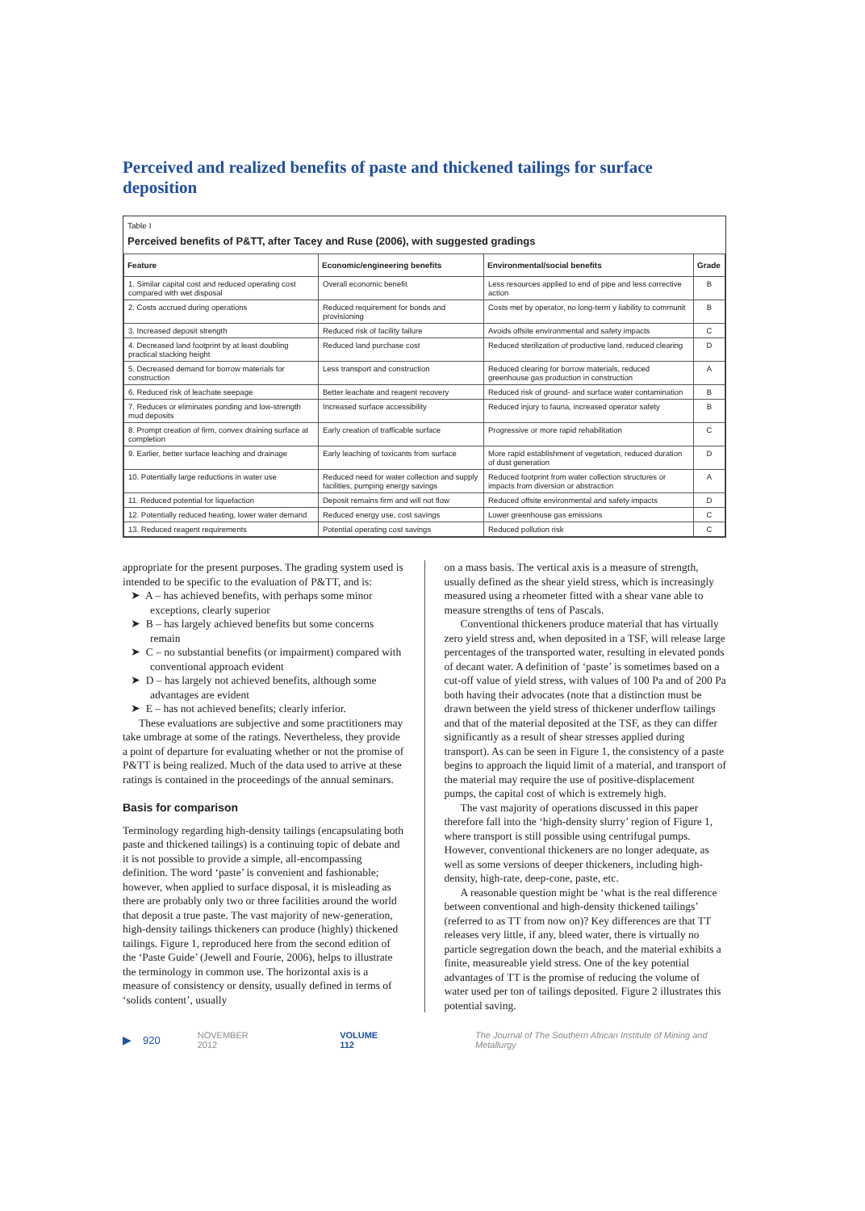Perceived and realized benefits of paste and thickened tailings for surface deposition
Table I
Perceived benefits of P&TT, after Tacey and Ruse (2006), with suggested gradings
| Feature | Economic/engineering benefits | Environmental/social benefits | Grade |
| --- | --- | --- | --- |
| 1. Similar capital cost and reduced operating cost compared with wet disposal | Overall economic benefit | Less resources applied to end of pipe and less corrective action | B |
| 2. Costs accrued during operations | Reduced requirement for bonds and provisioning | Costs met by operator, no long-term y liability to communit | B |
| 3. Increased deposit strength | Reduced risk of facility failure | Avoids offsite environmental and safety impacts | C |
| 4. Decreased land footprint by at least doubling practical stacking height | Reduced land purchase cost | Reduced sterilization of productive land, reduced clearing | D |
| 5. Decreased demand for borrow materials for construction | Less transport and construction | Reduced clearing for borrow materials, reduced greenhouse gas production in construction | A |
| 6. Reduced risk of leachate seepage | Better leachate and reagent recovery | Reduced risk of ground- and surface water contamination | B |
| 7. Reduces or eliminates ponding and low-strength mud deposits | Increased surface accessibility | Reduced injury to fauna, increased operator safety | B |
| 8. Prompt creation of firm, convex draining surface at completion | Early creation of trafficable surface | Progressive or more rapid rehabilitation | C |
| 9. Earlier, better surface leaching and drainage | Early leaching of toxicants from surface | More rapid establishment of vegetation, reduced duration of dust generation | D |
| 10. Potentially large reductions in water use | Reduced need for water collection and supply facilities, pumping energy savings | Reduced footprint from water collection structures or impacts from diversion or abstraction | A |
| 11. Reduced potential for liquefaction | Deposit remains firm and will not flow | Reduced offsite environmental and safety impacts | D |
| 12. Potentially reduced heating, lower water demand | Reduced energy use, cost savings | Lower greenhouse gas emissions | C |
| 13. Reduced reagent requirements | Potential operating cost savings | Reduced pollution risk | C |
appropriate for the present purposes. The grading system used is intended to be specific to the evaluation of P&TT, and is:
➤ A – has achieved benefits, with perhaps some minor exceptions, clearly superior
➤ B – has largely achieved benefits but some concerns remain
➤ C – no substantial benefits (or impairment) compared with conventional approach evident
➤ D – has largely not achieved benefits, although some advantages are evident
➤ E – has not achieved benefits; clearly inferior.
These evaluations are subjective and some practitioners may take umbrage at some of the ratings. Nevertheless, they provide a point of departure for evaluating whether or not the promise of P&TT is being realized. Much of the data used to arrive at these ratings is contained in the proceedings of the annual seminars.
Basis for comparison
Terminology regarding high-density tailings (encapsulating both paste and thickened tailings) is a continuing topic of debate and it is not possible to provide a simple, all-encompassing definition. The word ‘paste’ is convenient and fashionable; however, when applied to surface disposal, it is misleading as there are probably only two or three facilities around the world that deposit a true paste. The vast majority of new-generation, high-density tailings thickeners can produce (highly) thickened tailings. Figure 1, reproduced here from the second edition of the ‘Paste Guide’ (Jewell and Fourie, 2006), helps to illustrate the terminology in common use. The horizontal axis is a measure of consistency or density, usually defined in terms of ‘solids content’, usually
on a mass basis. The vertical axis is a measure of strength, usually defined as the shear yield stress, which is increasingly measured using a rheometer fitted with a shear vane able to measure strengths of tens of Pascals.
Conventional thickeners produce material that has virtually zero yield stress and, when deposited in a TSF, will release large percentages of the transported water, resulting in elevated ponds of decant water. A definition of ‘paste’ is sometimes based on a cut-off value of yield stress, with values of 100 Pa and of 200 Pa both having their advocates (note that a distinction must be drawn between the yield stress of thickener underflow tailings and that of the material deposited at the TSF, as they can differ significantly as a result of shear stresses applied during transport). As can be seen in Figure 1, the consistency of a paste begins to approach the liquid limit of a material, and transport of the material may require the use of positive-displacement pumps, the capital cost of which is extremely high.
The vast majority of operations discussed in this paper therefore fall into the ‘high-density slurry’ region of Figure 1, where transport is still possible using centrifugal pumps. However, conventional thickeners are no longer adequate, as well as some versions of deeper thickeners, including high-density, high-rate, deep-cone, paste, etc.
A reasonable question might be ‘what is the real difference between conventional and high-density thickened tailings’ (referred to as TT from now on)? Key differences are that TT releases very little, if any, bleed water, there is virtually no particle segregation down the beach, and the material exhibits a finite, measureable yield stress. One of the key potential advantages of TT is the promise of reducing the volume of water used per ton of tailings deposited. Figure 2 illustrates this potential saving.
▶ 920 NOVEMBER 2012 VOLUME 112 The Journal of The Southern African Institute of Mining and Metallurgy